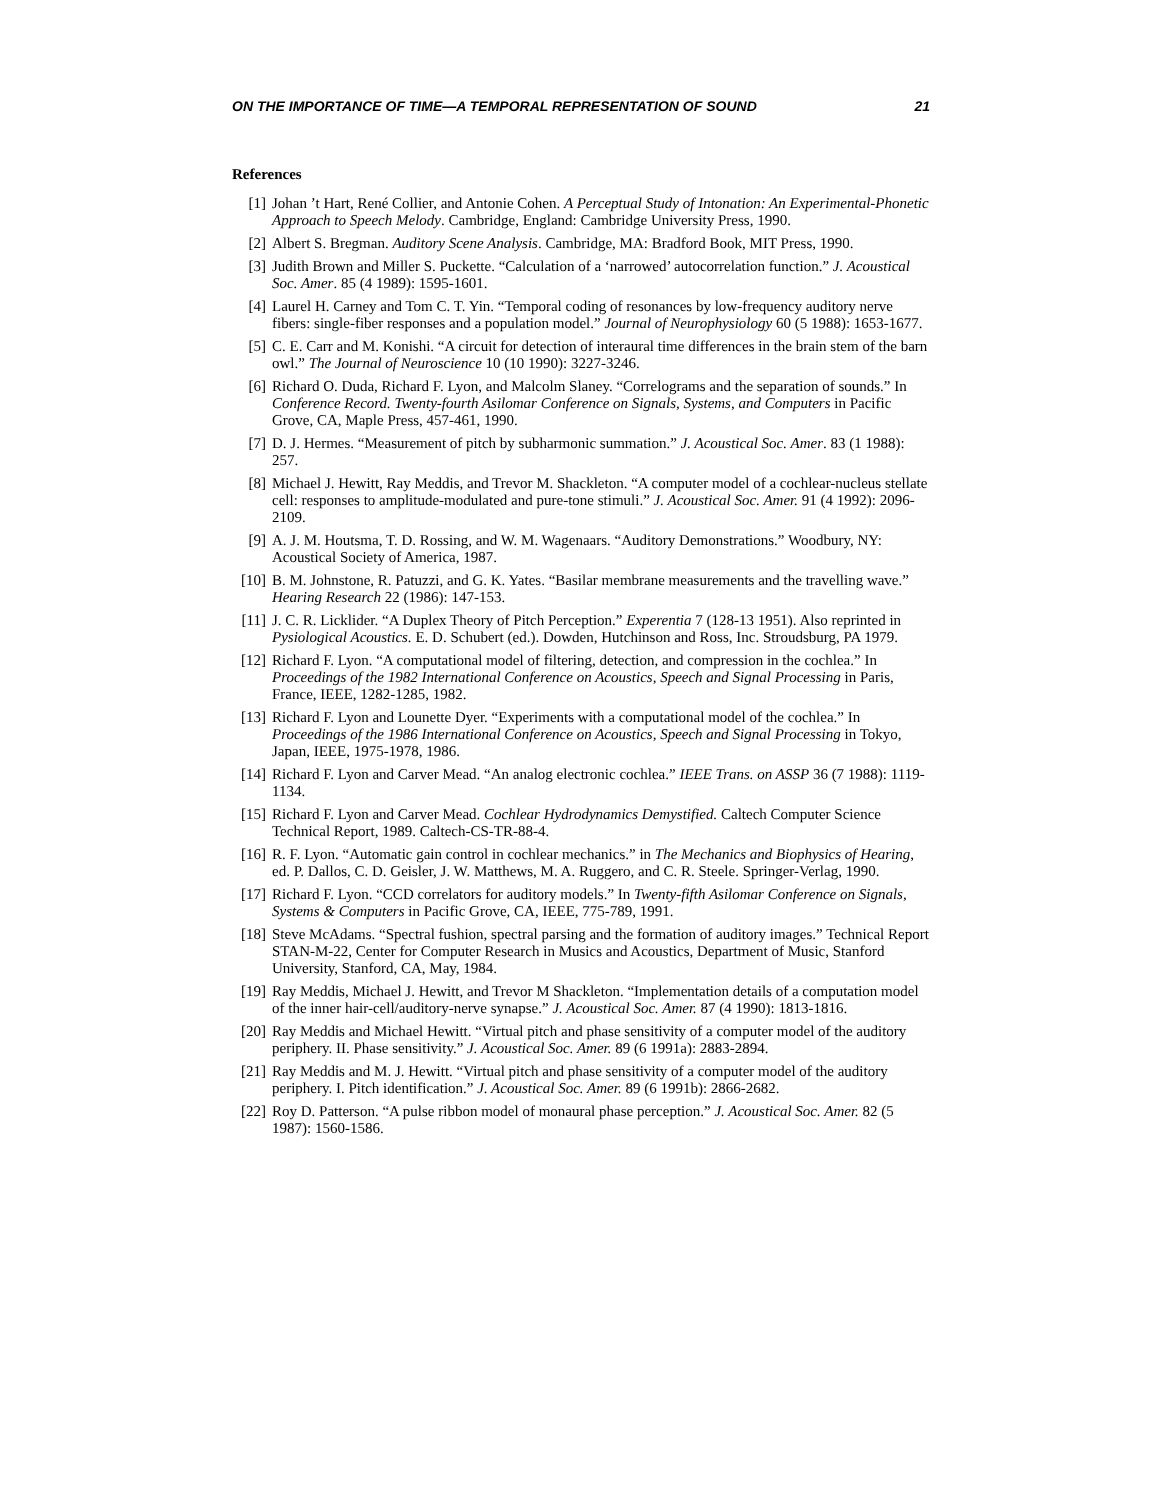ON THE IMPORTANCE OF TIME—A TEMPORAL REPRESENTATION OF SOUND 21
References
[1] Johan ’t Hart, René Collier, and Antonie Cohen. A Perceptual Study of Intonation: An Experimental-Phonetic Approach to Speech Melody. Cambridge, England: Cambridge University Press, 1990.
[2] Albert S. Bregman. Auditory Scene Analysis. Cambridge, MA: Bradford Book, MIT Press, 1990.
[3] Judith Brown and Miller S. Puckette. “Calculation of a ‘narrowed’ autocorrelation function.” J. Acoustical Soc. Amer. 85 (4 1989): 1595-1601.
[4] Laurel H. Carney and Tom C. T. Yin. “Temporal coding of resonances by low-frequency auditory nerve fibers: single-fiber responses and a population model.” Journal of Neurophysiology 60 (5 1988): 1653-1677.
[5] C. E. Carr and M. Konishi. “A circuit for detection of interaural time differences in the brain stem of the barn owl.” The Journal of Neuroscience 10 (10 1990): 3227-3246.
[6] Richard O. Duda, Richard F. Lyon, and Malcolm Slaney. “Correlograms and the separation of sounds.” In Conference Record. Twenty-fourth Asilomar Conference on Signals, Systems, and Computers in Pacific Grove, CA, Maple Press, 457-461, 1990.
[7] D. J. Hermes. “Measurement of pitch by subharmonic summation.” J. Acoustical Soc. Amer. 83 (1 1988): 257.
[8] Michael J. Hewitt, Ray Meddis, and Trevor M. Shackleton. “A computer model of a cochlear-nucleus stellate cell: responses to amplitude-modulated and pure-tone stimuli.” J. Acoustical Soc. Amer. 91 (4 1992): 2096-2109.
[9] A. J. M. Houtsma, T. D. Rossing, and W. M. Wagenaars. “Auditory Demonstrations.” Woodbury, NY: Acoustical Society of America, 1987.
[10] B. M. Johnstone, R. Patuzzi, and G. K. Yates. “Basilar membrane measurements and the travelling wave.” Hearing Research 22 (1986): 147-153.
[11] J. C. R. Licklider. “A Duplex Theory of Pitch Perception.” Experentia 7 (128-13 1951). Also reprinted in Pysiological Acoustics. E. D. Schubert (ed.). Dowden, Hutchinson and Ross, Inc. Stroudsburg, PA 1979.
[12] Richard F. Lyon. “A computational model of filtering, detection, and compression in the cochlea.” In Proceedings of the 1982 International Conference on Acoustics, Speech and Signal Processing in Paris, France, IEEE, 1282-1285, 1982.
[13] Richard F. Lyon and Lounette Dyer. “Experiments with a computational model of the cochlea.” In Proceedings of the 1986 International Conference on Acoustics, Speech and Signal Processing in Tokyo, Japan, IEEE, 1975-1978, 1986.
[14] Richard F. Lyon and Carver Mead. “An analog electronic cochlea.” IEEE Trans. on ASSP 36 (7 1988): 1119-1134.
[15] Richard F. Lyon and Carver Mead. Cochlear Hydrodynamics Demystified. Caltech Computer Science Technical Report, 1989. Caltech-CS-TR-88-4.
[16] R. F. Lyon. “Automatic gain control in cochlear mechanics.” in The Mechanics and Biophysics of Hearing, ed. P. Dallos, C. D. Geisler, J. W. Matthews, M. A. Ruggero, and C. R. Steele. Springer-Verlag, 1990.
[17] Richard F. Lyon. “CCD correlators for auditory models.” In Twenty-fifth Asilomar Conference on Signals, Systems & Computers in Pacific Grove, CA, IEEE, 775-789, 1991.
[18] Steve McAdams. “Spectral fushion, spectral parsing and the formation of auditory images.” Technical Report STAN-M-22, Center for Computer Research in Musics and Acoustics, Department of Music, Stanford University, Stanford, CA, May, 1984.
[19] Ray Meddis, Michael J. Hewitt, and Trevor M Shackleton. “Implementation details of a computation model of the inner hair-cell/auditory-nerve synapse.” J. Acoustical Soc. Amer. 87 (4 1990): 1813-1816.
[20] Ray Meddis and Michael Hewitt. “Virtual pitch and phase sensitivity of a computer model of the auditory periphery. II. Phase sensitivity.” J. Acoustical Soc. Amer. 89 (6 1991a): 2883-2894.
[21] Ray Meddis and M. J. Hewitt. “Virtual pitch and phase sensitivity of a computer model of the auditory periphery. I. Pitch identification.” J. Acoustical Soc. Amer. 89 (6 1991b): 2866-2682.
[22] Roy D. Patterson. “A pulse ribbon model of monaural phase perception.” J. Acoustical Soc. Amer. 82 (5 1987): 1560-1586.